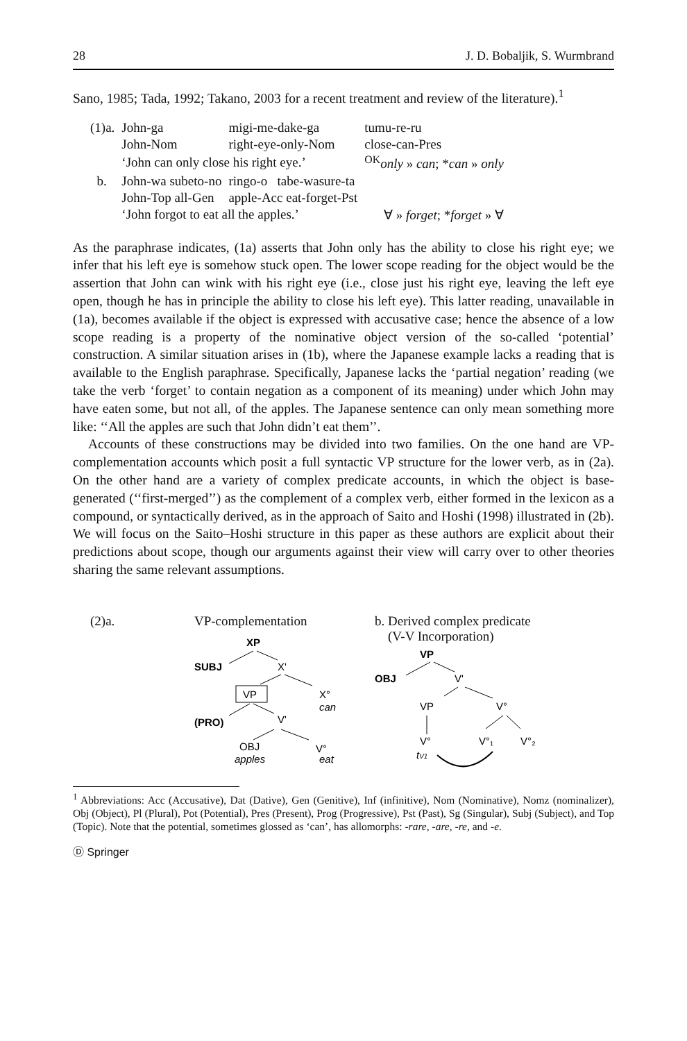28 J. D. Bobaljik, S. Wurmbrand
Sano, 1985; Tada, 1992; Takano, 2003 for a recent treatment and review of the literature).<sup>1</sup>
| (1)a. | John-ga | migi-me-dake-ga | tumu-re-ru |
| | John-Nom | right-eye-only-Nom | close-can-Pres |
| | ‘John can only close his right eye.’ | | <sup>OK</sup> only » can ; * can » only |
| b. | John-wa subeto-no | ringo-o tabe-wasure-ta | |
| | John-Top all-Gen | apple-Acc eat-forget-Pst | |
| | ‘John forgot to eat all the apples.’ | | ∀ » forget ; * forget » ∀ |
As the paraphrase indicates, (1a) asserts that John only has the ability to close his right eye; we infer that his left eye is somehow stuck open. The lower scope reading for the object would be the assertion that John can wink with his right eye (i.e., close just his right eye, leaving the left eye open, though he has in principle the ability to close his left eye). This latter reading, unavailable in (1a), becomes available if the object is expressed with accusative case; hence the absence of a low scope reading is a property of the nominative object version of the so-called ‘potential’ construction. A similar situation arises in (1b), where the Japanese example lacks a reading that is available to the English paraphrase. Specifically, Japanese lacks the ‘partial negation’ reading (we take the verb ‘forget’ to contain negation as a component of its meaning) under which John may have eaten some, but not all, of the apples. The Japanese sentence can only mean something more like: ‘‘All the apples are such that John didn’t eat them’’.
Accounts of these constructions may be divided into two families. On the one hand are VP-complementation accounts which posit a full syntactic VP structure for the lower verb, as in (2a). On the other hand are a variety of complex predicate accounts, in which the object is base-generated (‘‘first-merged’’) as the complement of a complex verb, either formed in the lexicon as a compound, or syntactically derived, as in the approach of Saito and Hoshi (1998) illustrated in (2b). We will focus on the Saito–Hoshi structure in this paper as these authors are explicit about their predictions about scope, though our arguments against their view will carry over to other theories sharing the same relevant assumptions.
(2)a. VP-complementation
XP
SUBJ
X'
VP
X°
can
(PRO)
V'
OBJ
V°
apples
eat
b. Derived complex predicate
(V-V Incorporation)
VP
OBJ
V'
VP
V°
V°
V°₁
V°₂
tV1
<sup>1</sup> Abbreviations: Acc (Accusative), Dat (Dative), Gen (Genitive), Inf (infinitive), Nom (Nominative), Nomz (nominalizer), Obj (Object), Pl (Plural), Pot (Potential), Pres (Present), Prog (Progressive), Pst (Past), Sg (Singular), Subj (Subject), and Top (Topic). Note that the potential, sometimes glossed as ‘can’, has allomorphs: -rare, -are, -re, and -e.
Ⓓ Springer